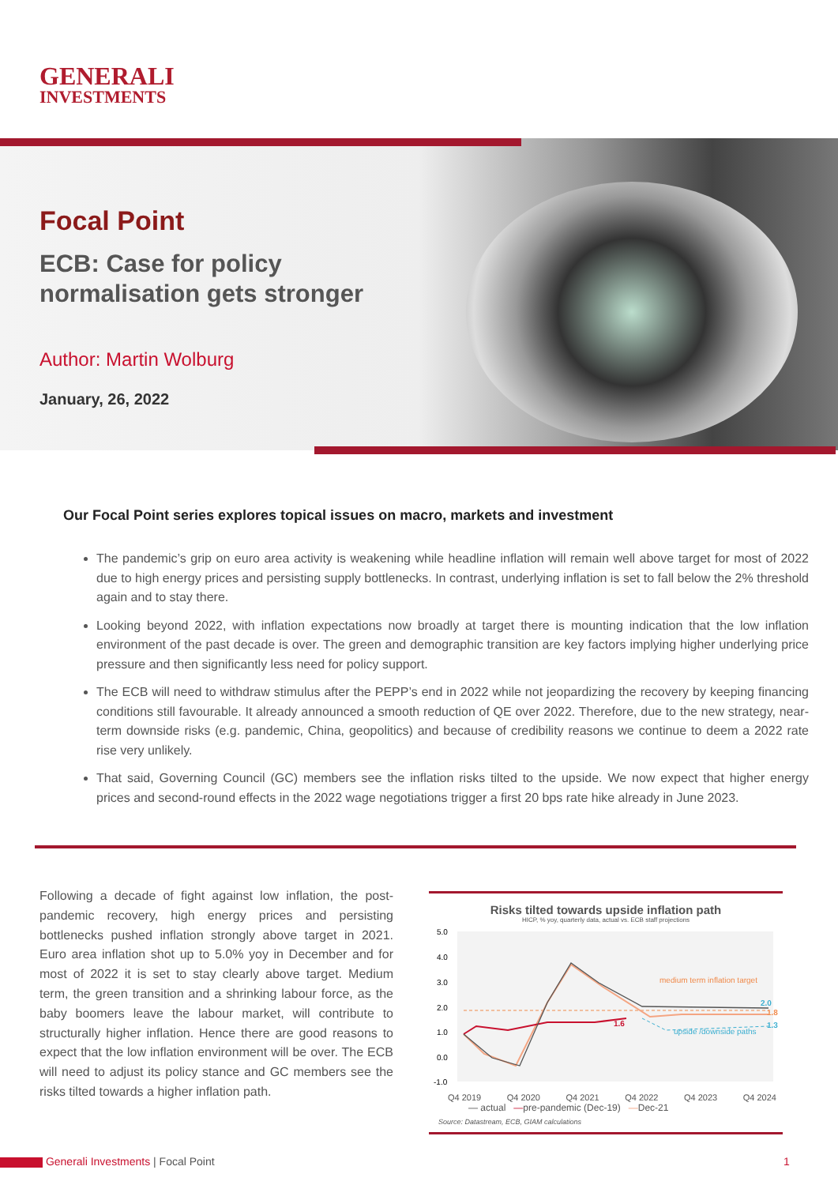GENERALI
INVESTMENTS
Focal Point
ECB: Case for policy
normalisation gets stronger
Author: Martin Wolburg
January, 26, 2022
Our Focal Point series explores topical issues on macro, markets and investment
The pandemic’s grip on euro area activity is weakening while headline inflation will remain well above target for most of 2022 due to high energy prices and persisting supply bottlenecks. In contrast, underlying inflation is set to fall below the 2% threshold again and to stay there.
Looking beyond 2022, with inflation expectations now broadly at target there is mounting indication that the low inflation environment of the past decade is over. The green and demographic transition are key factors implying higher underlying price pressure and then significantly less need for policy support.
The ECB will need to withdraw stimulus after the PEPP’s end in 2022 while not jeopardizing the recovery by keeping financing conditions still favourable. It already announced a smooth reduction of QE over 2022. Therefore, due to the new strategy, near-term downside risks (e.g. pandemic, China, geopolitics) and because of credibility reasons we continue to deem a 2022 rate rise very unlikely.
That said, Governing Council (GC) members see the inflation risks tilted to the upside. We now expect that higher energy prices and second-round effects in the 2022 wage negotiations trigger a first 20 bps rate hike already in June 2023.
Following a decade of fight against low inflation, the post-pandemic recovery, high energy prices and persisting bottlenecks pushed inflation strongly above target in 2021. Euro area inflation shot up to 5.0% yoy in December and for most of 2022 it is set to stay clearly above target. Medium term, the green transition and a shrinking labour force, as the baby boomers leave the labour market, will contribute to structurally higher inflation. Hence there are good reasons to expect that the low inflation environment will be over. The ECB will need to adjust its policy stance and GC members see the risks tilted towards a higher inflation path.
Risks tilted towards upside inflation path
HICP, % yoy, quarterly data, actual vs. ECB staff projections
5.0
4.0
3.0
2.0
1.0
0.0
-1.0
medium term inflation target
upside /downside paths
1.6
2.0
1.8
1.3
Q4 2019 Q4 2020 Q4 2021 Q4 2022 Q4 2023 Q4 2024
— actual —pre-pandemic (Dec-19) —Dec-21
Source: Datastream, ECB, GIAM calculations
Generali Investments | Focal Point 1